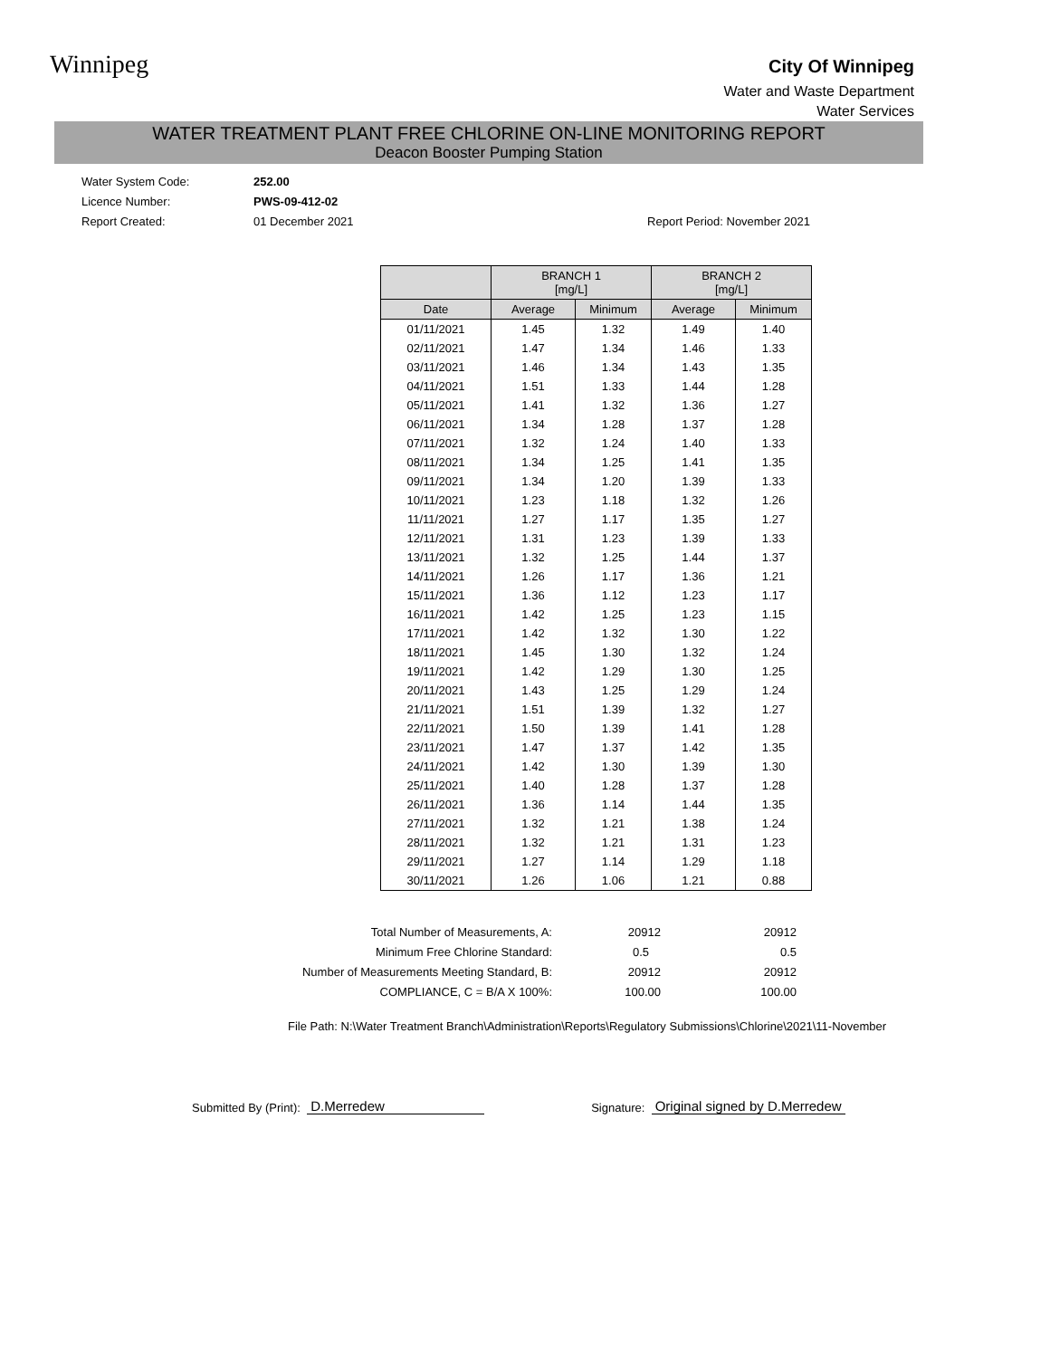Winnipeg
City Of Winnipeg
Water and Waste Department
Water Services
WATER TREATMENT PLANT FREE CHLORINE ON-LINE MONITORING REPORT
Deacon Booster Pumping Station
Water System Code: 252.00
Licence Number: PWS-09-412-02
Report Created: 01 December 2021 Report Period: November 2021
| | BRANCH 1 [mg/L] | | BRANCH 2 [mg/L] | |
| --- | --- | --- | --- | --- |
| Date | Average | Minimum | Average | Minimum |
| 01/11/2021 | 1.45 | 1.32 | 1.49 | 1.40 |
| 02/11/2021 | 1.47 | 1.34 | 1.46 | 1.33 |
| 03/11/2021 | 1.46 | 1.34 | 1.43 | 1.35 |
| 04/11/2021 | 1.51 | 1.33 | 1.44 | 1.28 |
| 05/11/2021 | 1.41 | 1.32 | 1.36 | 1.27 |
| 06/11/2021 | 1.34 | 1.28 | 1.37 | 1.28 |
| 07/11/2021 | 1.32 | 1.24 | 1.40 | 1.33 |
| 08/11/2021 | 1.34 | 1.25 | 1.41 | 1.35 |
| 09/11/2021 | 1.34 | 1.20 | 1.39 | 1.33 |
| 10/11/2021 | 1.23 | 1.18 | 1.32 | 1.26 |
| 11/11/2021 | 1.27 | 1.17 | 1.35 | 1.27 |
| 12/11/2021 | 1.31 | 1.23 | 1.39 | 1.33 |
| 13/11/2021 | 1.32 | 1.25 | 1.44 | 1.37 |
| 14/11/2021 | 1.26 | 1.17 | 1.36 | 1.21 |
| 15/11/2021 | 1.36 | 1.12 | 1.23 | 1.17 |
| 16/11/2021 | 1.42 | 1.25 | 1.23 | 1.15 |
| 17/11/2021 | 1.42 | 1.32 | 1.30 | 1.22 |
| 18/11/2021 | 1.45 | 1.30 | 1.32 | 1.24 |
| 19/11/2021 | 1.42 | 1.29 | 1.30 | 1.25 |
| 20/11/2021 | 1.43 | 1.25 | 1.29 | 1.24 |
| 21/11/2021 | 1.51 | 1.39 | 1.32 | 1.27 |
| 22/11/2021 | 1.50 | 1.39 | 1.41 | 1.28 |
| 23/11/2021 | 1.47 | 1.37 | 1.42 | 1.35 |
| 24/11/2021 | 1.42 | 1.30 | 1.39 | 1.30 |
| 25/11/2021 | 1.40 | 1.28 | 1.37 | 1.28 |
| 26/11/2021 | 1.36 | 1.14 | 1.44 | 1.35 |
| 27/11/2021 | 1.32 | 1.21 | 1.38 | 1.24 |
| 28/11/2021 | 1.32 | 1.21 | 1.31 | 1.23 |
| 29/11/2021 | 1.27 | 1.14 | 1.29 | 1.18 |
| 30/11/2021 | 1.26 | 1.06 | 1.21 | 0.88 |
| Total Number of Measurements, A: | 20912 | 20912 |
| Minimum Free Chlorine Standard: | 0.5 | 0.5 |
| Number of Measurements Meeting Standard, B: | 20912 | 20912 |
| COMPLIANCE, C = B/A X 100%: | 100.00 | 100.00 |
File Path: N:\Water Treatment Branch\Administration\Reports\Regulatory Submissions\Chlorine\2021\11-November
Submitted By (Print): D.Merredew Signature: Original signed by D.Merredew